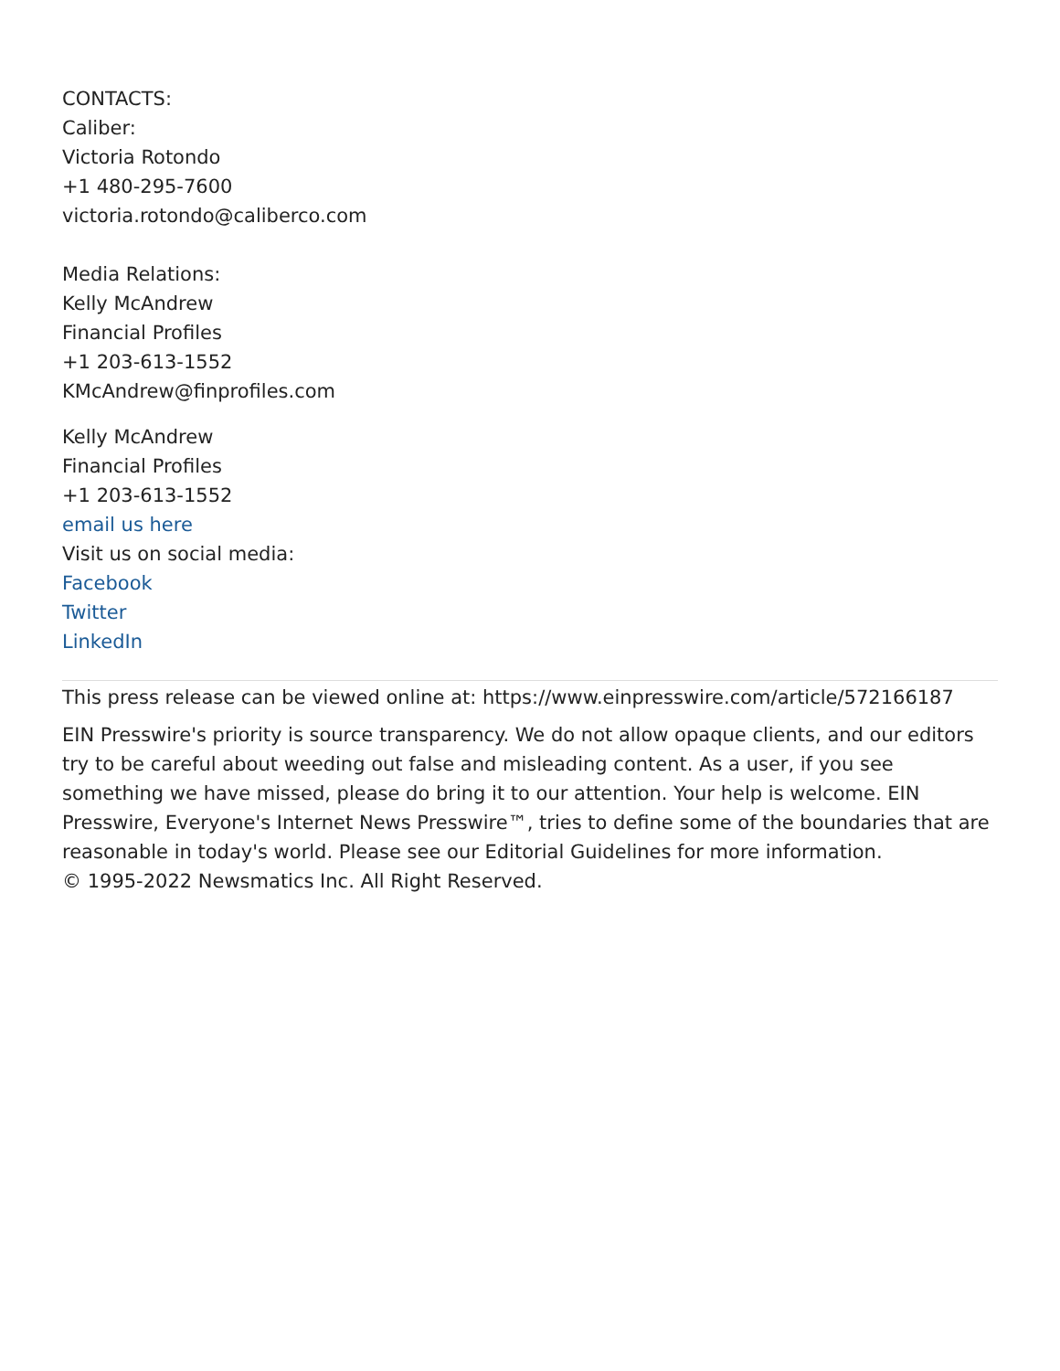CONTACTS:
Caliber:
Victoria Rotondo
+1 480-295-7600
victoria.rotondo@caliberco.com
Media Relations:
Kelly McAndrew
Financial Profiles
+1 203-613-1552
KMcAndrew@finprofiles.com
Kelly McAndrew
Financial Profiles
+1 203-613-1552
email us here
Visit us on social media:
Facebook
Twitter
LinkedIn
This press release can be viewed online at: https://www.einpresswire.com/article/572166187
EIN Presswire's priority is source transparency. We do not allow opaque clients, and our editors try to be careful about weeding out false and misleading content. As a user, if you see something we have missed, please do bring it to our attention. Your help is welcome. EIN Presswire, Everyone's Internet News Presswire™, tries to define some of the boundaries that are reasonable in today's world. Please see our Editorial Guidelines for more information.
© 1995-2022 Newsmatics Inc. All Right Reserved.